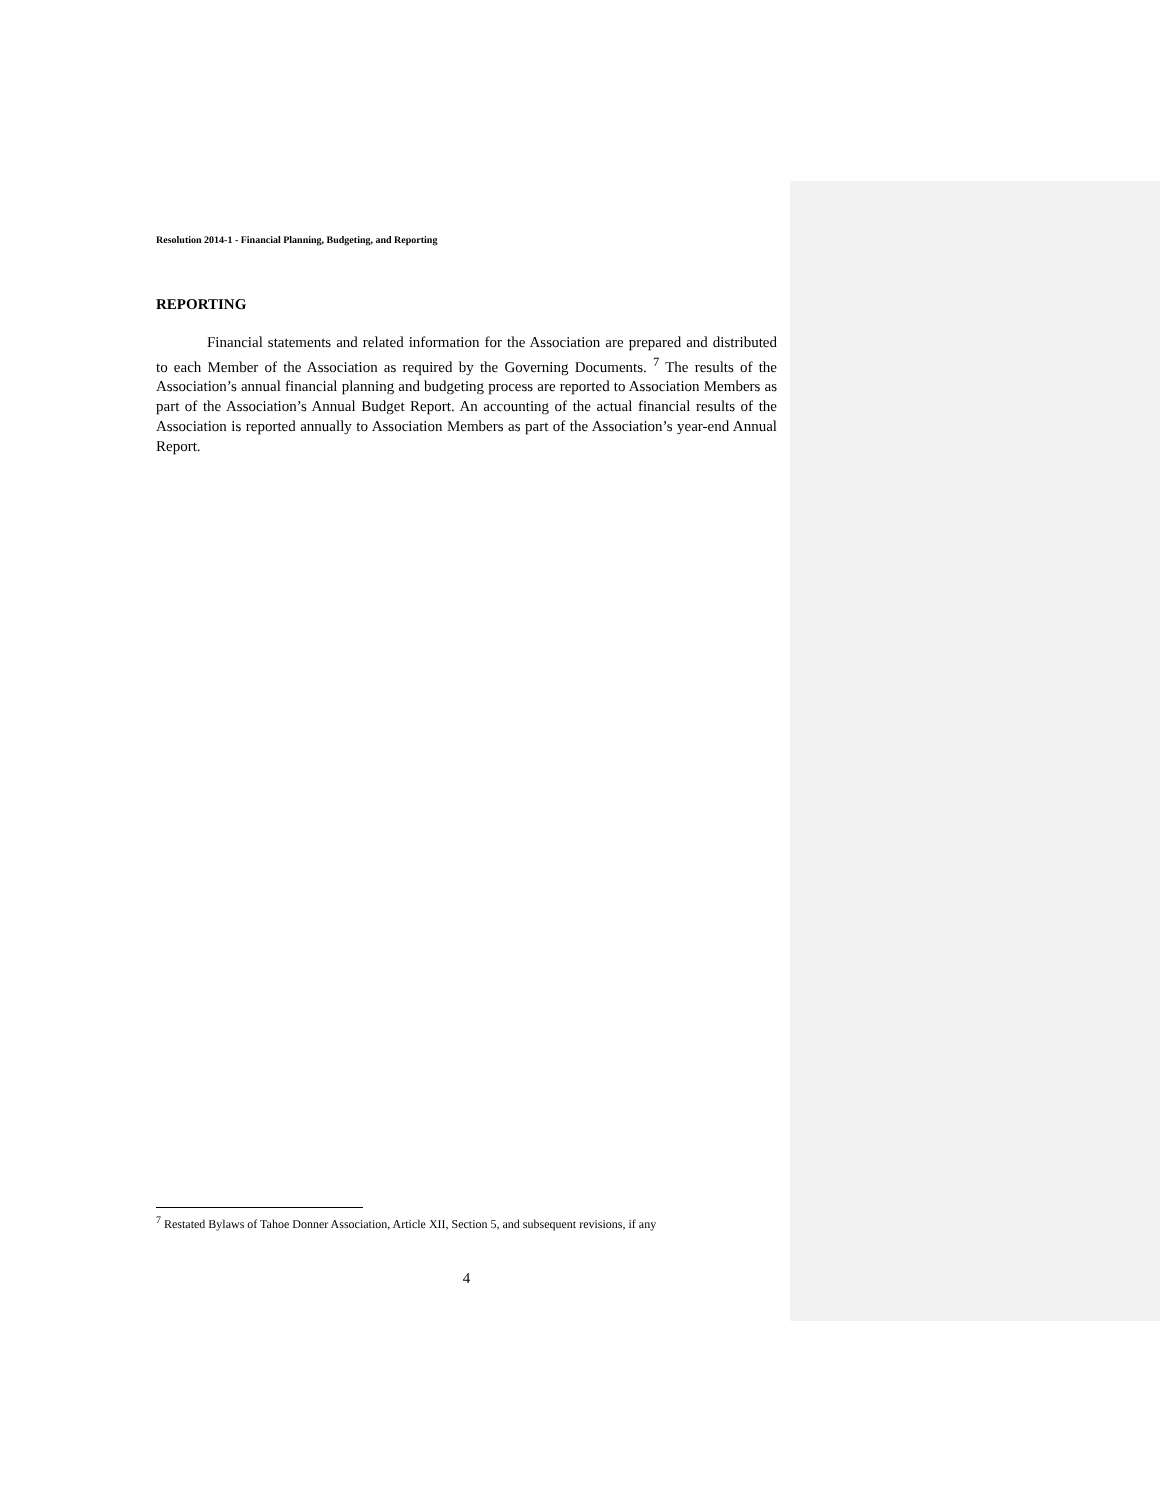Resolution 2014-1 - Financial Planning, Budgeting, and Reporting
REPORTING
Financial statements and related information for the Association are prepared and distributed to each Member of the Association as required by the Governing Documents. <sup>7</sup> The results of the Association’s annual financial planning and budgeting process are reported to Association Members as part of the Association’s Annual Budget Report. An accounting of the actual financial results of the Association is reported annually to Association Members as part of the Association’s year-end Annual Report.
<sup>7</sup> Restated Bylaws of Tahoe Donner Association, Article XII, Section 5, and subsequent revisions, if any
4